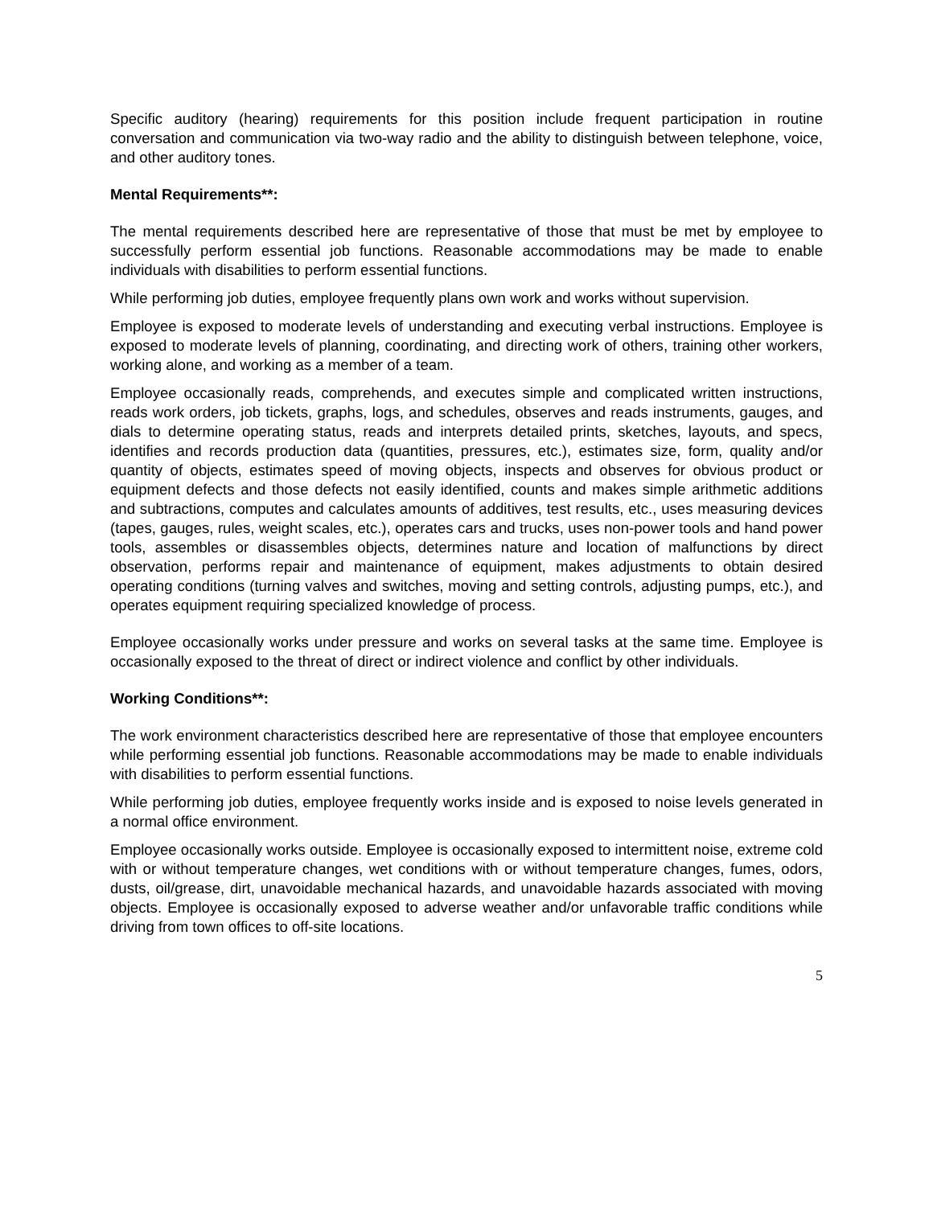Specific auditory (hearing) requirements for this position include frequent participation in routine conversation and communication via two-way radio and the ability to distinguish between telephone, voice, and other auditory tones.
Mental Requirements**:
The mental requirements described here are representative of those that must be met by employee to successfully perform essential job functions. Reasonable accommodations may be made to enable individuals with disabilities to perform essential functions.
While performing job duties, employee frequently plans own work and works without supervision.
Employee is exposed to moderate levels of understanding and executing verbal instructions. Employee is exposed to moderate levels of planning, coordinating, and directing work of others, training other workers, working alone, and working as a member of a team.
Employee occasionally reads, comprehends, and executes simple and complicated written instructions, reads work orders, job tickets, graphs, logs, and schedules, observes and reads instruments, gauges, and dials to determine operating status, reads and interprets detailed prints, sketches, layouts, and specs, identifies and records production data (quantities, pressures, etc.), estimates size, form, quality and/or quantity of objects, estimates speed of moving objects, inspects and observes for obvious product or equipment defects and those defects not easily identified, counts and makes simple arithmetic additions and subtractions, computes and calculates amounts of additives, test results, etc., uses measuring devices (tapes, gauges, rules, weight scales, etc.), operates cars and trucks, uses non-power tools and hand power tools, assembles or disassembles objects, determines nature and location of malfunctions by direct observation, performs repair and maintenance of equipment, makes adjustments to obtain desired operating conditions (turning valves and switches, moving and setting controls, adjusting pumps, etc.), and operates equipment requiring specialized knowledge of process.
Employee occasionally works under pressure and works on several tasks at the same time. Employee is occasionally exposed to the threat of direct or indirect violence and conflict by other individuals.
Working Conditions**:
The work environment characteristics described here are representative of those that employee encounters while performing essential job functions. Reasonable accommodations may be made to enable individuals with disabilities to perform essential functions.
While performing job duties, employee frequently works inside and is exposed to noise levels generated in a normal office environment.
Employee occasionally works outside. Employee is occasionally exposed to intermittent noise, extreme cold with or without temperature changes, wet conditions with or without temperature changes, fumes, odors, dusts, oil/grease, dirt, unavoidable mechanical hazards, and unavoidable hazards associated with moving objects. Employee is occasionally exposed to adverse weather and/or unfavorable traffic conditions while driving from town offices to off-site locations.
5